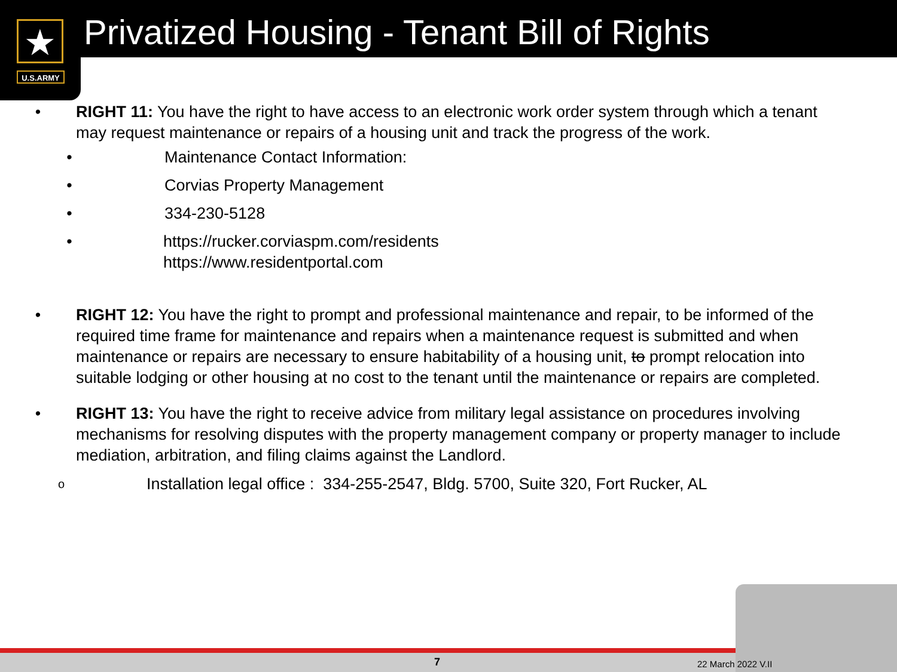★
U.S.ARMY
Privatized Housing - Tenant Bill of Rights
• RIGHT 11: You have the right to have access to an electronic work order system through which a tenant may request maintenance or repairs of a housing unit and track the progress of the work.
• Maintenance Contact Information:
• Corvias Property Management
• 334-230-5128
• https://rucker.corviaspm.com/residents
https://www.residentportal.com
• RIGHT 12: You have the right to prompt and professional maintenance and repair, to be informed of the required time frame for maintenance and repairs when a maintenance request is submitted and when maintenance or repairs are necessary to ensure habitability of a housing unit, to prompt relocation into suitable lodging or other housing at no cost to the tenant until the maintenance or repairs are completed.
• RIGHT 13: You have the right to receive advice from military legal assistance on procedures involving mechanisms for resolving disputes with the property management company or property manager to include mediation, arbitration, and filing claims against the Landlord.
o Installation legal office : 334-255-2547, Bldg. 5700, Suite 320, Fort Rucker, AL
7 22 March 2022 V.II